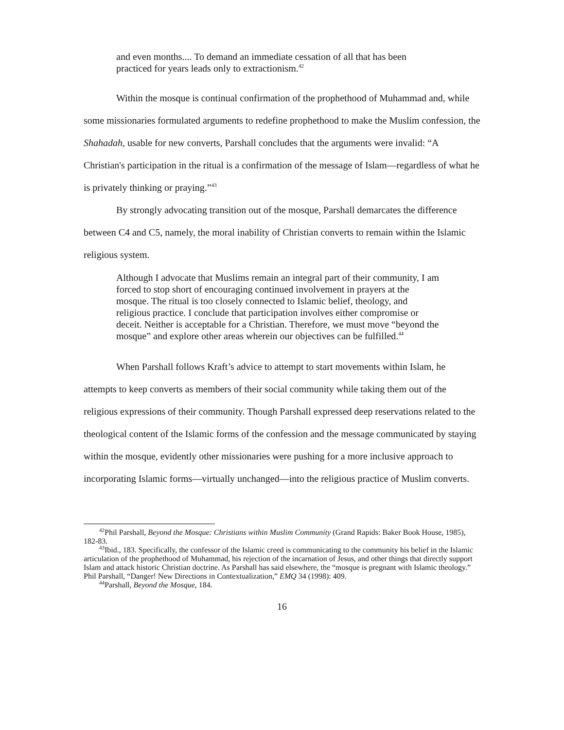and even months.... To demand an immediate cessation of all that has been practiced for years leads only to extractionism.<sup>42</sup>
Within the mosque is continual confirmation of the prophethood of Muhammad and, while some missionaries formulated arguments to redefine prophethood to make the Muslim confession, the Shahadah, usable for new converts, Parshall concludes that the arguments were invalid: “A Christian's participation in the ritual is a confirmation of the message of Islam—regardless of what he is privately thinking or praying.”<sup>43</sup>
By strongly advocating transition out of the mosque, Parshall demarcates the difference between C4 and C5, namely, the moral inability of Christian converts to remain within the Islamic religious system.
Although I advocate that Muslims remain an integral part of their community, I am forced to stop short of encouraging continued involvement in prayers at the mosque. The ritual is too closely connected to Islamic belief, theology, and religious practice. I conclude that participation involves either compromise or deceit. Neither is acceptable for a Christian. Therefore, we must move “beyond the mosque” and explore other areas wherein our objectives can be fulfilled.<sup>44</sup>
When Parshall follows Kraft’s advice to attempt to start movements within Islam, he attempts to keep converts as members of their social community while taking them out of the religious expressions of their community. Though Parshall expressed deep reservations related to the theological content of the Islamic forms of the confession and the message communicated by staying within the mosque, evidently other missionaries were pushing for a more inclusive approach to incorporating Islamic forms—virtually unchanged—into the religious practice of Muslim converts.
<sup>42</sup> Phil Parshall, Beyond the Mosque: Christians within Muslim Community (Grand Rapids: Baker Book House, 1985), 182-83.
<sup>43</sup> Ibid., 183. Specifically, the confessor of the Islamic creed is communicating to the community his belief in the Islamic articulation of the prophethood of Muhammad, his rejection of the incarnation of Jesus, and other things that directly support Islam and attack historic Christian doctrine. As Parshall has said elsewhere, the “mosque is pregnant with Islamic theology.” Phil Parshall, “Danger! New Directions in Contextualization,” EMQ 34 (1998): 409.
<sup>44</sup> Parshall, Beyond the Mosque, 184.
16